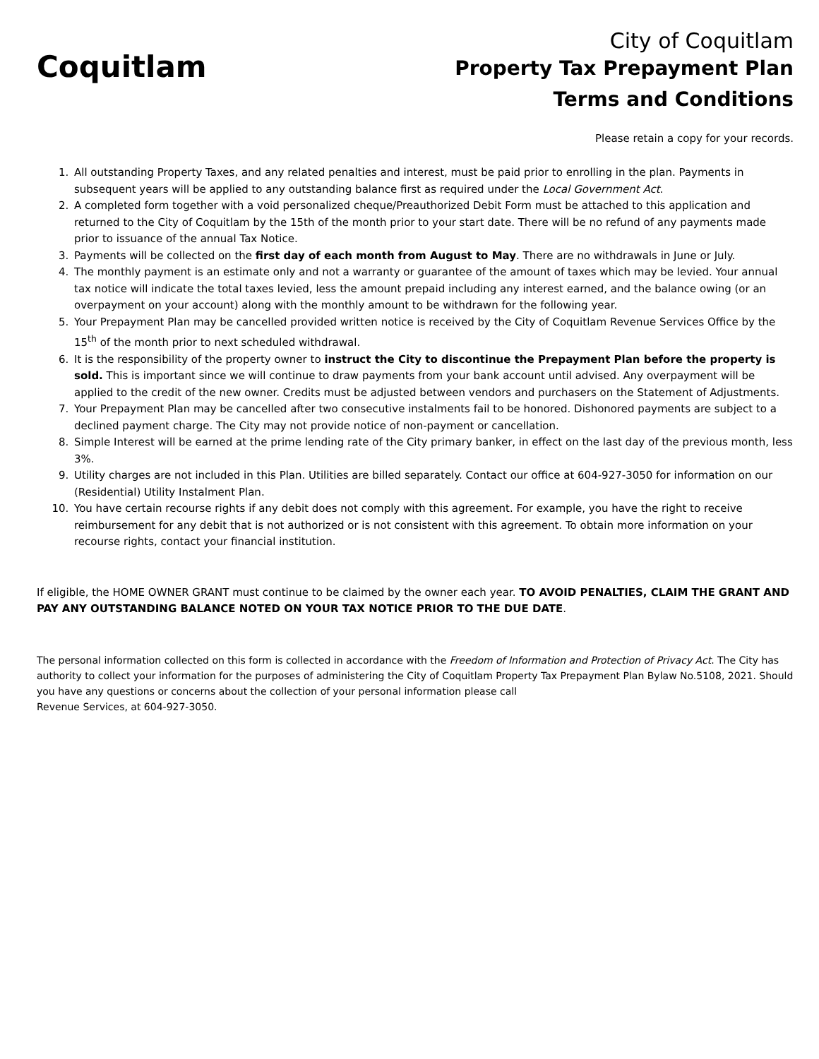Coquitlam
City of Coquitlam
Property Tax Prepayment Plan
Terms and Conditions
Please retain a copy for your records.
1. All outstanding Property Taxes, and any related penalties and interest, must be paid prior to enrolling in the plan. Payments in subsequent years will be applied to any outstanding balance first as required under the Local Government Act.
2. A completed form together with a void personalized cheque/Preauthorized Debit Form must be attached to this application and returned to the City of Coquitlam by the 15th of the month prior to your start date. There will be no refund of any payments made prior to issuance of the annual Tax Notice.
3. Payments will be collected on the first day of each month from August to May. There are no withdrawals in June or July.
4. The monthly payment is an estimate only and not a warranty or guarantee of the amount of taxes which may be levied. Your annual tax notice will indicate the total taxes levied, less the amount prepaid including any interest earned, and the balance owing (or an overpayment on your account) along with the monthly amount to be withdrawn for the following year.
5. Your Prepayment Plan may be cancelled provided written notice is received by the City of Coquitlam Revenue Services Office by the 15<sup>th</sup> of the month prior to next scheduled withdrawal.
6. It is the responsibility of the property owner to instruct the City to discontinue the Prepayment Plan before the property is sold. This is important since we will continue to draw payments from your bank account until advised. Any overpayment will be applied to the credit of the new owner. Credits must be adjusted between vendors and purchasers on the Statement of Adjustments.
7. Your Prepayment Plan may be cancelled after two consecutive instalments fail to be honored. Dishonored payments are subject to a declined payment charge. The City may not provide notice of non-payment or cancellation.
8. Simple Interest will be earned at the prime lending rate of the City primary banker, in effect on the last day of the previous month, less 3%.
9. Utility charges are not included in this Plan. Utilities are billed separately. Contact our office at 604-927-3050 for information on our (Residential) Utility Instalment Plan.
10. You have certain recourse rights if any debit does not comply with this agreement. For example, you have the right to receive reimbursement for any debit that is not authorized or is not consistent with this agreement. To obtain more information on your recourse rights, contact your financial institution.
If eligible, the HOME OWNER GRANT must continue to be claimed by the owner each year. TO AVOID PENALTIES, CLAIM THE GRANT AND PAY ANY OUTSTANDING BALANCE NOTED ON YOUR TAX NOTICE PRIOR TO THE DUE DATE.
The personal information collected on this form is collected in accordance with the Freedom of Information and Protection of Privacy Act. The City has authority to collect your information for the purposes of administering the City of Coquitlam Property Tax Prepayment Plan Bylaw No.5108, 2021. Should you have any questions or concerns about the collection of your personal information please call
Revenue Services, at 604-927-3050.